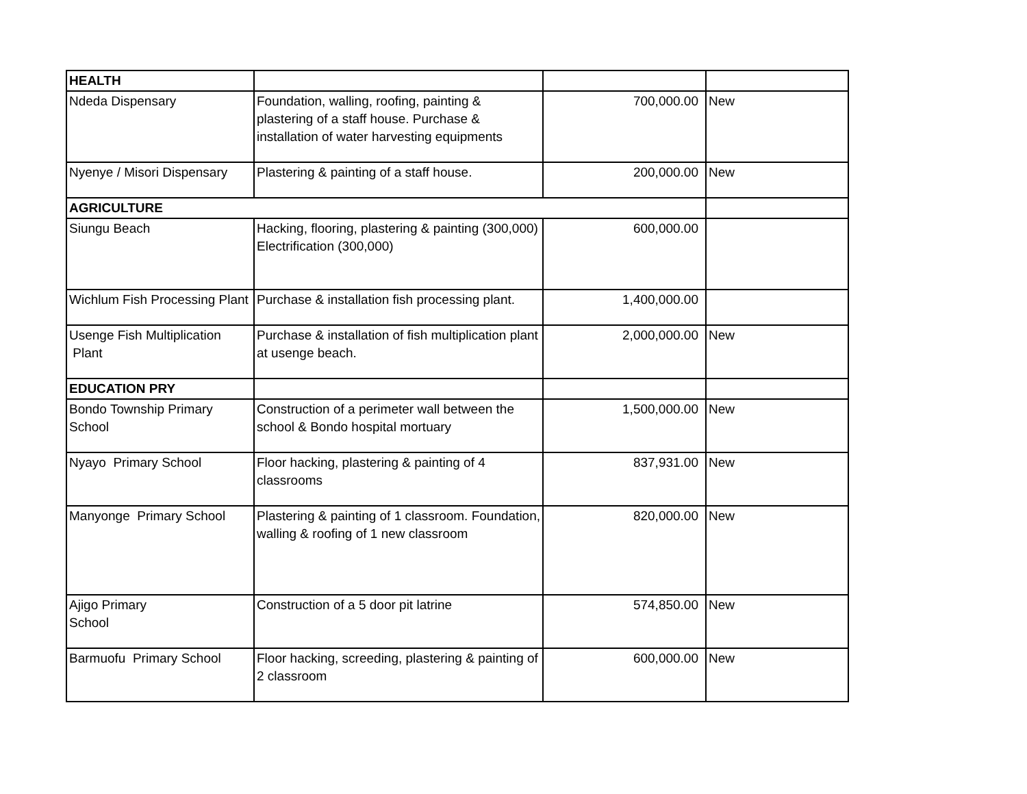| HEALTH | | | |
| Ndeda Dispensary | Foundation, walling, roofing, painting & plastering of a staff house. Purchase & installation of water harvesting equipments | 700,000.00 | New |
| Nyenye / Misori Dispensary | Plastering & painting of a staff house. | 200,000.00 | New |
| AGRICULTURE | | | |
| Siungu Beach | Hacking, flooring, plastering & painting (300,000) Electrification (300,000) | 600,000.00 | |
| Wichlum Fish Processing Plant | Purchase & installation fish processing plant. | 1,400,000.00 | |
| Usenge Fish Multiplication Plant | Purchase & installation of fish multiplication plant at usenge beach. | 2,000,000.00 | New |
| EDUCATION PRY | | | |
| Bondo Township Primary School | Construction of a perimeter wall between the school & Bondo hospital mortuary | 1,500,000.00 | New |
| Nyayo Primary School | Floor hacking, plastering & painting of 4 classrooms | 837,931.00 | New |
| Manyonge Primary School | Plastering & painting of 1 classroom. Foundation, walling & roofing of 1 new classroom | 820,000.00 | New |
| Ajigo Primary School | Construction of a 5 door pit latrine | 574,850.00 | New |
| Barmuofu Primary School | Floor hacking, screeding, plastering & painting of 2 classroom | 600,000.00 | New |